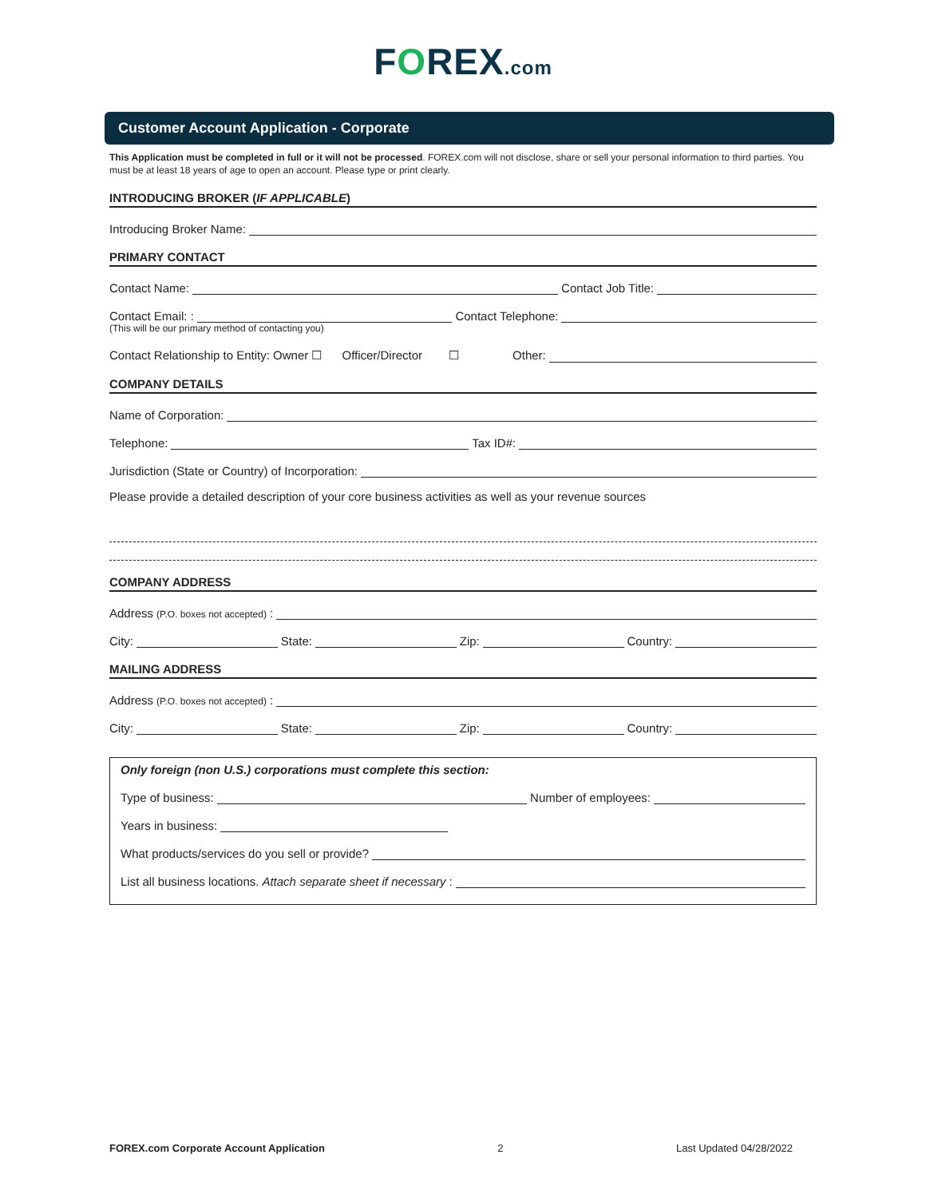FOREX.com
Customer Account Application - Corporate
This Application must be completed in full or it will not be processed. FOREX.com will not disclose, share or sell your personal information to third parties. You must be at least 18 years of age to open an account. Please type or print clearly.
INTRODUCING BROKER (IF APPLICABLE)
Introducing Broker Name:
PRIMARY CONTACT
Contact Name:
Contact Job Title:
Contact Email: :
Contact Telephone:
(This will be our primary method of contacting you)
Contact Relationship to Entity: Owner ☐ Officer/Director ☐ Other:
COMPANY DETAILS
Name of Corporation:
Telephone:
Tax ID#:
Jurisdiction (State or Country) of Incorporation:
Please provide a detailed description of your core business activities as well as your revenue sources
COMPANY ADDRESS
Address (P.O. boxes not accepted):
City:
State:
Zip:
Country:
MAILING ADDRESS
Address (P.O. boxes not accepted):
City:
State:
Zip:
Country:
Only foreign (non U.S.) corporations must complete this section:
Type of business:
Number of employees:
Years in business:
What products/services do you sell or provide?
List all business locations. Attach separate sheet if necessary:
FOREX.com Corporate Account Application 2 Last Updated 04/28/2022